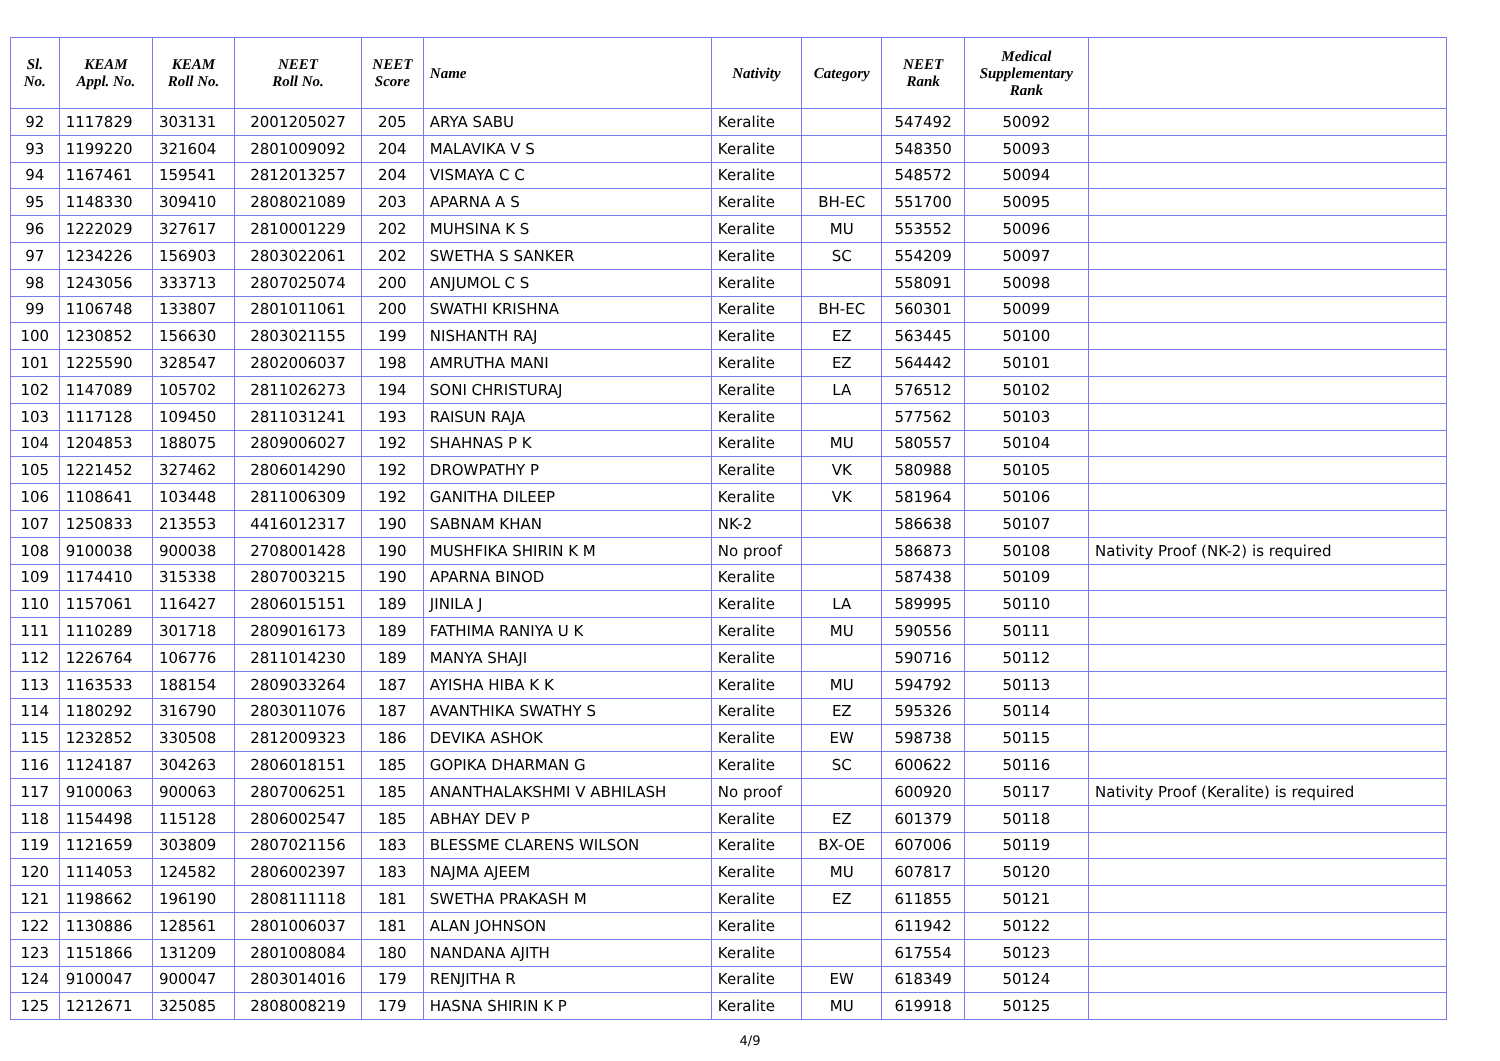| Sl. No. | KEAM Appl. No. | KEAM Roll No. | NEET Roll No. | NEET Score | Name | Nativity | Category | NEET Rank | Medical Supplementary Rank | |
| --- | --- | --- | --- | --- | --- | --- | --- | --- | --- | --- |
| 92 | 1117829 | 303131 | 2001205027 | 205 | ARYA SABU | Keralite | | 547492 | 50092 | |
| 93 | 1199220 | 321604 | 2801009092 | 204 | MALAVIKA V S | Keralite | | 548350 | 50093 | |
| 94 | 1167461 | 159541 | 2812013257 | 204 | VISMAYA C C | Keralite | | 548572 | 50094 | |
| 95 | 1148330 | 309410 | 2808021089 | 203 | APARNA A S | Keralite | BH-EC | 551700 | 50095 | |
| 96 | 1222029 | 327617 | 2810001229 | 202 | MUHSINA K S | Keralite | MU | 553552 | 50096 | |
| 97 | 1234226 | 156903 | 2803022061 | 202 | SWETHA S SANKER | Keralite | SC | 554209 | 50097 | |
| 98 | 1243056 | 333713 | 2807025074 | 200 | ANJUMOL C S | Keralite | | 558091 | 50098 | |
| 99 | 1106748 | 133807 | 2801011061 | 200 | SWATHI KRISHNA | Keralite | BH-EC | 560301 | 50099 | |
| 100 | 1230852 | 156630 | 2803021155 | 199 | NISHANTH RAJ | Keralite | EZ | 563445 | 50100 | |
| 101 | 1225590 | 328547 | 2802006037 | 198 | AMRUTHA MANI | Keralite | EZ | 564442 | 50101 | |
| 102 | 1147089 | 105702 | 2811026273 | 194 | SONI CHRISTURAJ | Keralite | LA | 576512 | 50102 | |
| 103 | 1117128 | 109450 | 2811031241 | 193 | RAISUN RAJA | Keralite | | 577562 | 50103 | |
| 104 | 1204853 | 188075 | 2809006027 | 192 | SHAHNAS P K | Keralite | MU | 580557 | 50104 | |
| 105 | 1221452 | 327462 | 2806014290 | 192 | DROWPATHY P | Keralite | VK | 580988 | 50105 | |
| 106 | 1108641 | 103448 | 2811006309 | 192 | GANITHA DILEEP | Keralite | VK | 581964 | 50106 | |
| 107 | 1250833 | 213553 | 4416012317 | 190 | SABNAM KHAN | NK-2 | | 586638 | 50107 | |
| 108 | 9100038 | 900038 | 2708001428 | 190 | MUSHFIKA SHIRIN K M | No proof | | 586873 | 50108 | Nativity Proof (NK-2) is required |
| 109 | 1174410 | 315338 | 2807003215 | 190 | APARNA BINOD | Keralite | | 587438 | 50109 | |
| 110 | 1157061 | 116427 | 2806015151 | 189 | JINILA J | Keralite | LA | 589995 | 50110 | |
| 111 | 1110289 | 301718 | 2809016173 | 189 | FATHIMA RANIYA U K | Keralite | MU | 590556 | 50111 | |
| 112 | 1226764 | 106776 | 2811014230 | 189 | MANYA SHAJI | Keralite | | 590716 | 50112 | |
| 113 | 1163533 | 188154 | 2809033264 | 187 | AYISHA HIBA K K | Keralite | MU | 594792 | 50113 | |
| 114 | 1180292 | 316790 | 2803011076 | 187 | AVANTHIKA SWATHY S | Keralite | EZ | 595326 | 50114 | |
| 115 | 1232852 | 330508 | 2812009323 | 186 | DEVIKA ASHOK | Keralite | EW | 598738 | 50115 | |
| 116 | 1124187 | 304263 | 2806018151 | 185 | GOPIKA DHARMAN G | Keralite | SC | 600622 | 50116 | |
| 117 | 9100063 | 900063 | 2807006251 | 185 | ANANTHALAKSHMI V ABHILASH | No proof | | 600920 | 50117 | Nativity Proof (Keralite) is required |
| 118 | 1154498 | 115128 | 2806002547 | 185 | ABHAY DEV P | Keralite | EZ | 601379 | 50118 | |
| 119 | 1121659 | 303809 | 2807021156 | 183 | BLESSME CLARENS WILSON | Keralite | BX-OE | 607006 | 50119 | |
| 120 | 1114053 | 124582 | 2806002397 | 183 | NAJMA AJEEM | Keralite | MU | 607817 | 50120 | |
| 121 | 1198662 | 196190 | 2808111118 | 181 | SWETHA PRAKASH M | Keralite | EZ | 611855 | 50121 | |
| 122 | 1130886 | 128561 | 2801006037 | 181 | ALAN JOHNSON | Keralite | | 611942 | 50122 | |
| 123 | 1151866 | 131209 | 2801008084 | 180 | NANDANA AJITH | Keralite | | 617554 | 50123 | |
| 124 | 9100047 | 900047 | 2803014016 | 179 | RENJITHA R | Keralite | EW | 618349 | 50124 | |
| 125 | 1212671 | 325085 | 2808008219 | 179 | HASNA SHIRIN K P | Keralite | MU | 619918 | 50125 | |
4/9